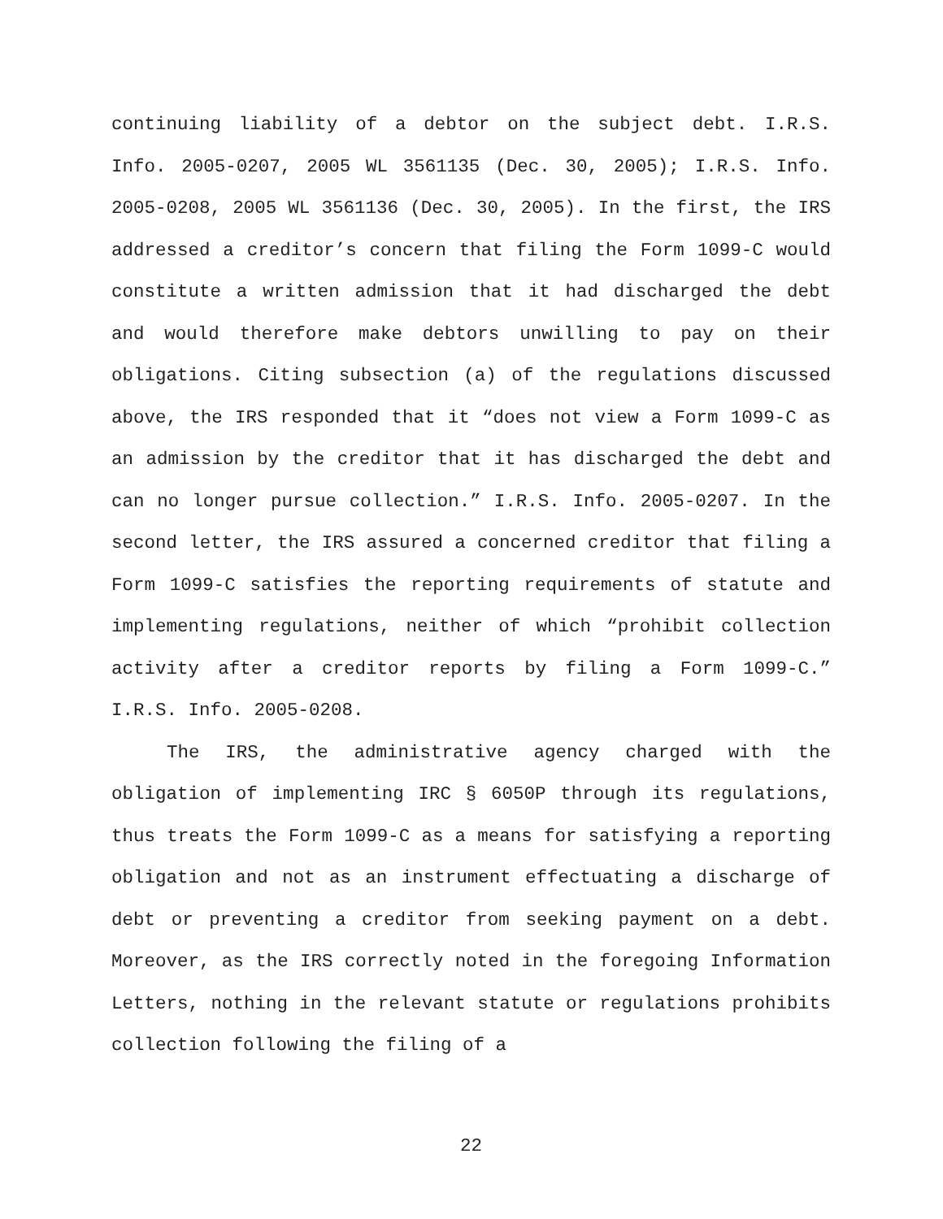continuing liability of a debtor on the subject debt. I.R.S. Info. 2005-0207, 2005 WL 3561135 (Dec. 30, 2005); I.R.S. Info. 2005-0208, 2005 WL 3561136 (Dec. 30, 2005). In the first, the IRS addressed a creditor’s concern that filing the Form 1099-C would constitute a written admission that it had discharged the debt and would therefore make debtors unwilling to pay on their obligations. Citing subsection (a) of the regulations discussed above, the IRS responded that it “does not view a Form 1099-C as an admission by the creditor that it has discharged the debt and can no longer pursue collection.” I.R.S. Info. 2005-0207. In the second letter, the IRS assured a concerned creditor that filing a Form 1099-C satisfies the reporting requirements of statute and implementing regulations, neither of which “prohibit collection activity after a creditor reports by filing a Form 1099-C.” I.R.S. Info. 2005-0208.
The IRS, the administrative agency charged with the obligation of implementing IRC § 6050P through its regulations, thus treats the Form 1099-C as a means for satisfying a reporting obligation and not as an instrument effectuating a discharge of debt or preventing a creditor from seeking payment on a debt. Moreover, as the IRS correctly noted in the foregoing Information Letters, nothing in the relevant statute or regulations prohibits collection following the filing of a
22